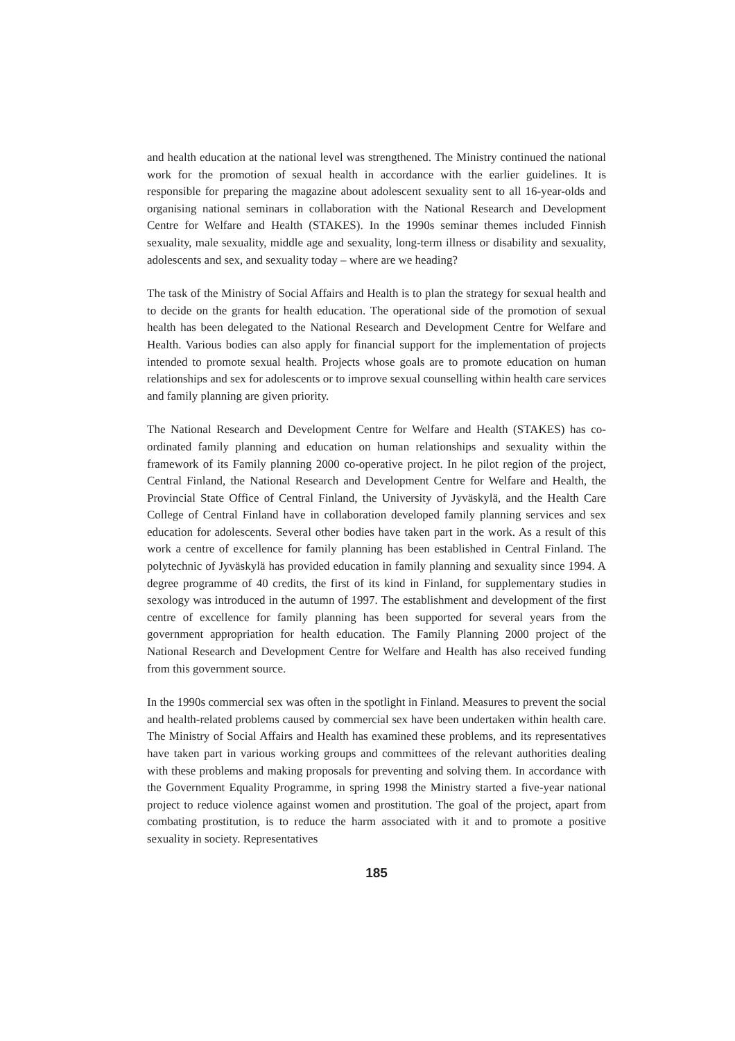and health education at the national level was strengthened. The Ministry continued the national work for the promotion of sexual health in accordance with the earlier guidelines. It is responsible for preparing the magazine about adolescent sexuality sent to all 16-year-olds and organising national seminars in collaboration with the National Research and Development Centre for Welfare and Health (STAKES). In the 1990s seminar themes included Finnish sexuality, male sexuality, middle age and sexuality, long-term illness or disability and sexuality, adolescents and sex, and sexuality today – where are we heading?
The task of the Ministry of Social Affairs and Health is to plan the strategy for sexual health and to decide on the grants for health education. The operational side of the promotion of sexual health has been delegated to the National Research and Development Centre for Welfare and Health. Various bodies can also apply for financial support for the implementation of projects intended to promote sexual health. Projects whose goals are to promote education on human relationships and sex for adolescents or to improve sexual counselling within health care services and family planning are given priority.
The National Research and Development Centre for Welfare and Health (STAKES) has co-ordinated family planning and education on human relationships and sexuality within the framework of its Family planning 2000 co-operative project. In he pilot region of the project, Central Finland, the National Research and Development Centre for Welfare and Health, the Provincial State Office of Central Finland, the University of Jyväskylä, and the Health Care College of Central Finland have in collaboration developed family planning services and sex education for adolescents. Several other bodies have taken part in the work. As a result of this work a centre of excellence for family planning has been established in Central Finland. The polytechnic of Jyväskylä has provided education in family planning and sexuality since 1994. A degree programme of 40 credits, the first of its kind in Finland, for supplementary studies in sexology was introduced in the autumn of 1997. The establishment and development of the first centre of excellence for family planning has been supported for several years from the government appropriation for health education. The Family Planning 2000 project of the National Research and Development Centre for Welfare and Health has also received funding from this government source.
In the 1990s commercial sex was often in the spotlight in Finland. Measures to prevent the social and health-related problems caused by commercial sex have been undertaken within health care. The Ministry of Social Affairs and Health has examined these problems, and its representatives have taken part in various working groups and committees of the relevant authorities dealing with these problems and making proposals for preventing and solving them. In accordance with the Government Equality Programme, in spring 1998 the Ministry started a five-year national project to reduce violence against women and prostitution. The goal of the project, apart from combating prostitution, is to reduce the harm associated with it and to promote a positive sexuality in society. Representatives
185